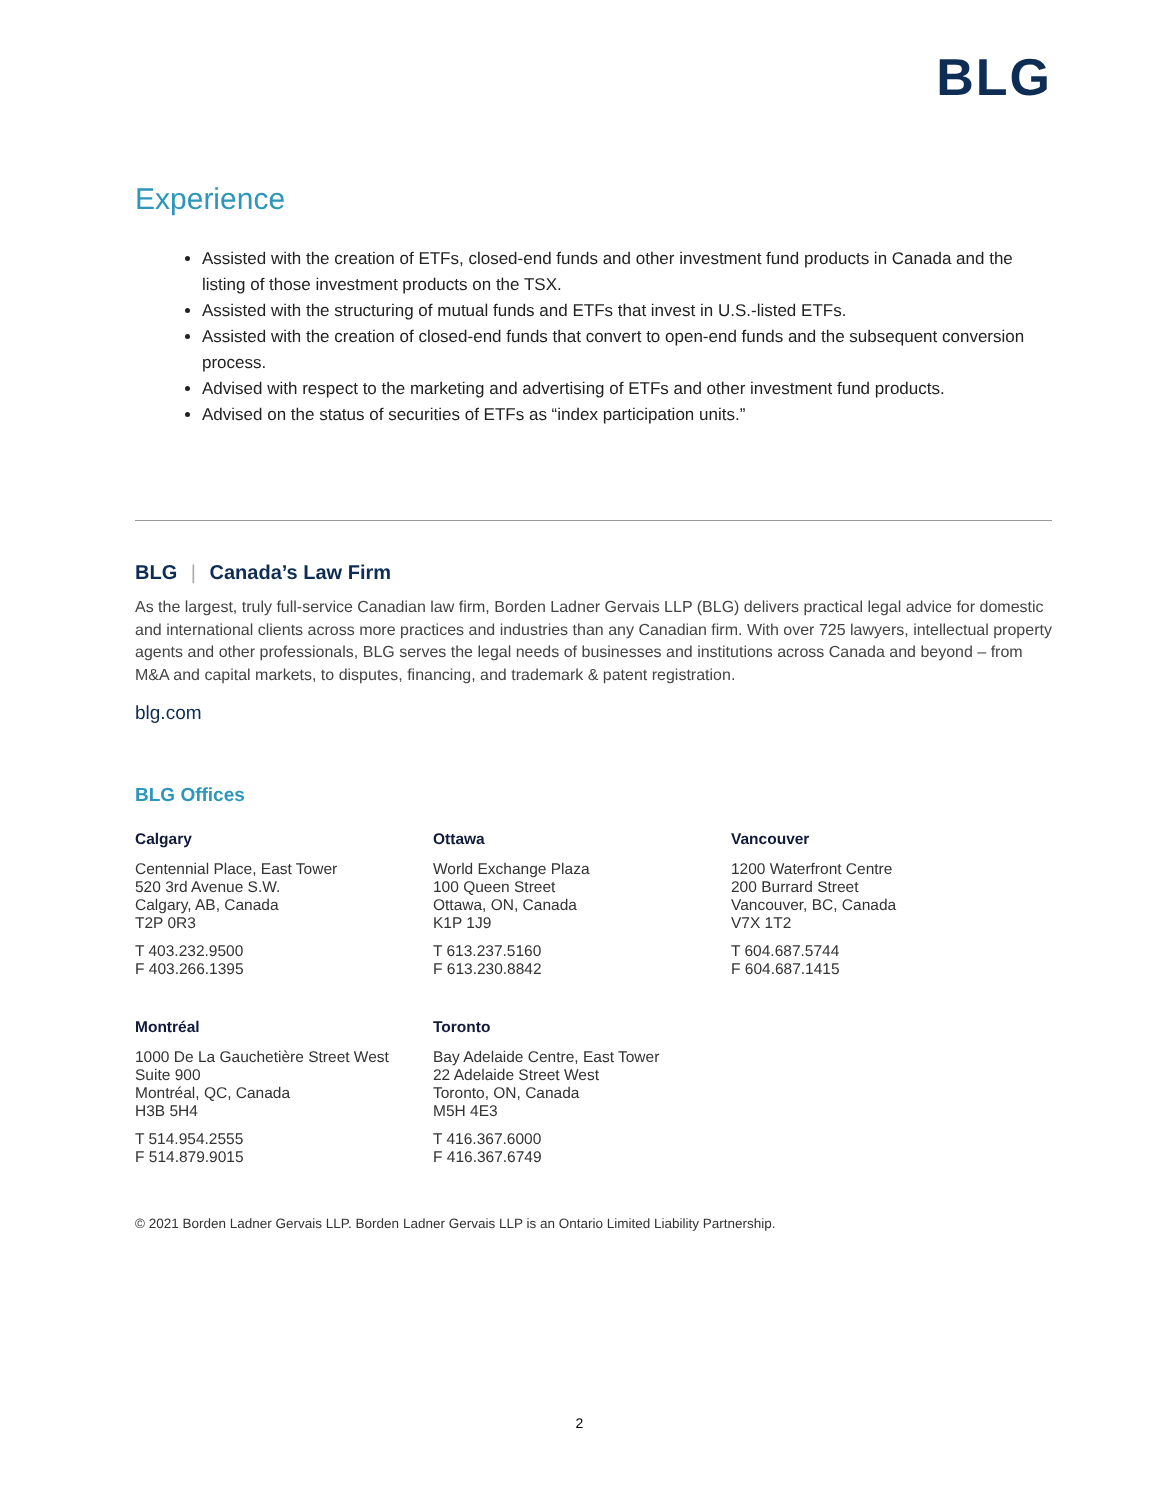BLG
Experience
Assisted with the creation of ETFs, closed-end funds and other investment fund products in Canada and the listing of those investment products on the TSX.
Assisted with the structuring of mutual funds and ETFs that invest in U.S.-listed ETFs.
Assisted with the creation of closed-end funds that convert to open-end funds and the subsequent conversion process.
Advised with respect to the marketing and advertising of ETFs and other investment fund products.
Advised on the status of securities of ETFs as “index participation units.”
BLG | Canada’s Law Firm
As the largest, truly full-service Canadian law firm, Borden Ladner Gervais LLP (BLG) delivers practical legal advice for domestic and international clients across more practices and industries than any Canadian firm. With over 725 lawyers, intellectual property agents and other professionals, BLG serves the legal needs of businesses and institutions across Canada and beyond – from M&A and capital markets, to disputes, financing, and trademark & patent registration.
blg.com
BLG Offices
Calgary
Centennial Place, East Tower
520 3rd Avenue S.W.
Calgary, AB, Canada
T2P 0R3
T 403.232.9500
F 403.266.1395
Ottawa
World Exchange Plaza
100 Queen Street
Ottawa, ON, Canada
K1P 1J9
T 613.237.5160
F 613.230.8842
Vancouver
1200 Waterfront Centre
200 Burrard Street
Vancouver, BC, Canada
V7X 1T2
T 604.687.5744
F 604.687.1415
Montréal
1000 De La Gauchetière Street West
Suite 900
Montréal, QC, Canada
H3B 5H4
T 514.954.2555
F 514.879.9015
Toronto
Bay Adelaide Centre, East Tower
22 Adelaide Street West
Toronto, ON, Canada
M5H 4E3
T 416.367.6000
F 416.367.6749
© 2021 Borden Ladner Gervais LLP. Borden Ladner Gervais LLP is an Ontario Limited Liability Partnership.
2